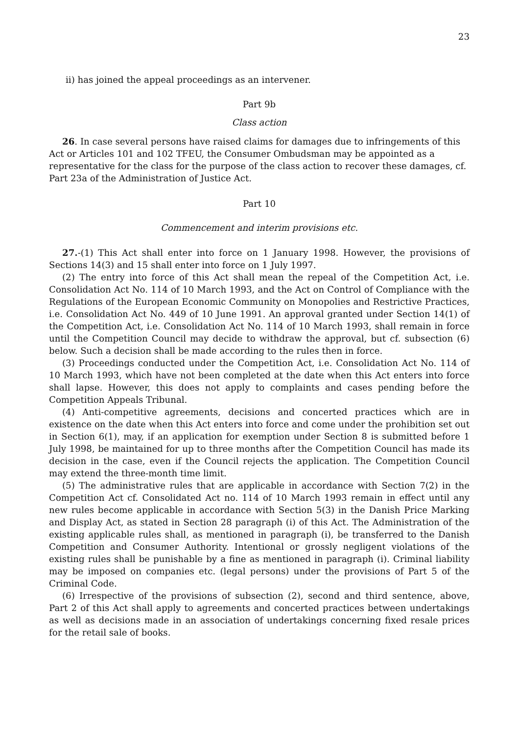23
ii) has joined the appeal proceedings as an intervener.
Part 9b
Class action
26. In case several persons have raised claims for damages due to infringements of this Act or Articles 101 and 102 TFEU, the Consumer Ombudsman may be appointed as a representative for the class for the purpose of the class action to recover these damages, cf. Part 23a of the Administration of Justice Act.
Part 10
Commencement and interim provisions etc.
27.-(1) This Act shall enter into force on 1 January 1998. However, the provisions of Sections 14(3) and 15 shall enter into force on 1 July 1997.
(2) The entry into force of this Act shall mean the repeal of the Competition Act, i.e. Consolidation Act No. 114 of 10 March 1993, and the Act on Control of Compliance with the Regulations of the European Economic Community on Monopolies and Restrictive Practices, i.e. Consolidation Act No. 449 of 10 June 1991. An approval granted under Section 14(1) of the Competition Act, i.e. Consolidation Act No. 114 of 10 March 1993, shall remain in force until the Competition Council may decide to withdraw the approval, but cf. subsection (6) below. Such a decision shall be made according to the rules then in force.
(3) Proceedings conducted under the Competition Act, i.e. Consolidation Act No. 114 of 10 March 1993, which have not been completed at the date when this Act enters into force shall lapse. However, this does not apply to complaints and cases pending before the Competition Appeals Tribunal.
(4) Anti-competitive agreements, decisions and concerted practices which are in existence on the date when this Act enters into force and come under the prohibition set out in Section 6(1), may, if an application for exemption under Section 8 is submitted before 1 July 1998, be maintained for up to three months after the Competition Council has made its decision in the case, even if the Council rejects the application. The Competition Council may extend the three-month time limit.
(5) The administrative rules that are applicable in accordance with Section 7(2) in the Competition Act cf. Consolidated Act no. 114 of 10 March 1993 remain in effect until any new rules become applicable in accordance with Section 5(3) in the Danish Price Marking and Display Act, as stated in Section 28 paragraph (i) of this Act. The Administration of the existing applicable rules shall, as mentioned in paragraph (i), be transferred to the Danish Competition and Consumer Authority. Intentional or grossly negligent violations of the existing rules shall be punishable by a fine as mentioned in paragraph (i). Criminal liability may be imposed on companies etc. (legal persons) under the provisions of Part 5 of the Criminal Code.
(6) Irrespective of the provisions of subsection (2), second and third sentence, above, Part 2 of this Act shall apply to agreements and concerted practices between undertakings as well as decisions made in an association of undertakings concerning fixed resale prices for the retail sale of books.